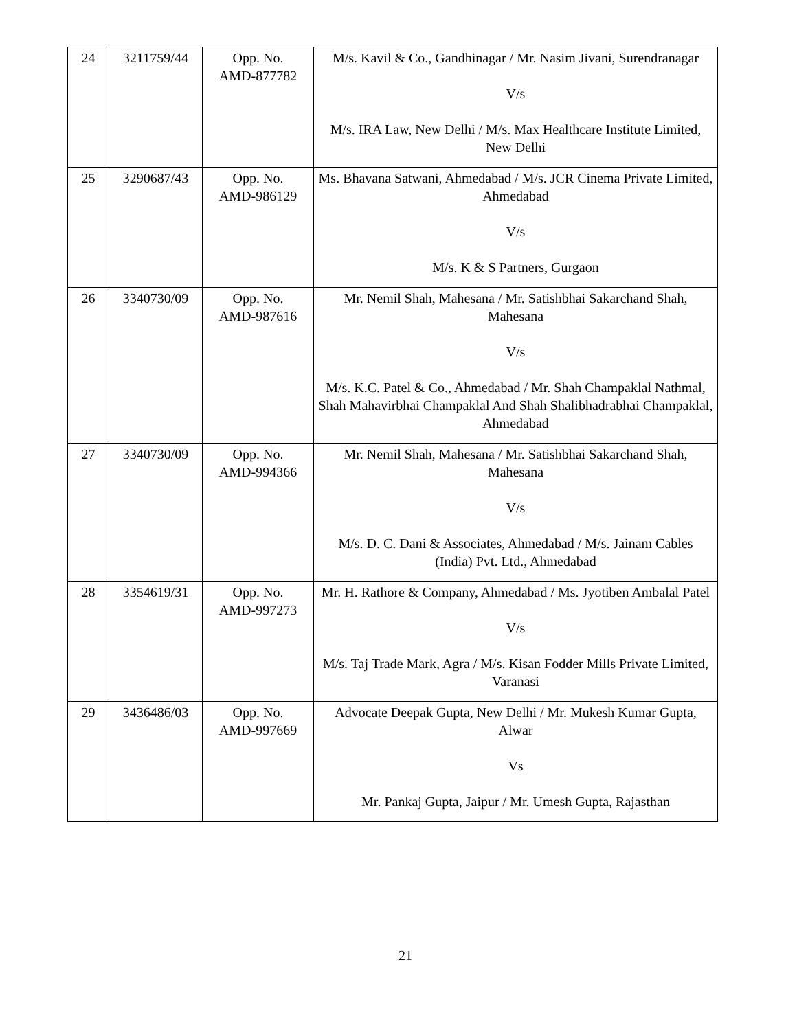| 24 | 3211759/44 | Opp. No. AMD-877782 | M/s. Kavil & Co., Gandhinagar / Mr. Nasim Jivani, Surendranagar V/s M/s. IRA Law, New Delhi / M/s. Max Healthcare Institute Limited, New Delhi |
| 25 | 3290687/43 | Opp. No. AMD-986129 | Ms. Bhavana Satwani, Ahmedabad / M/s. JCR Cinema Private Limited, Ahmedabad V/s M/s. K & S Partners, Gurgaon |
| 26 | 3340730/09 | Opp. No. AMD-987616 | Mr. Nemil Shah, Mahesana / Mr. Satishbhai Sakarchand Shah, Mahesana V/s M/s. K.C. Patel & Co., Ahmedabad / Mr. Shah Champaklal Nathmal, Shah Mahavirbhai Champaklal And Shah Shalibhadrabhai Champaklal, Ahmedabad |
| 27 | 3340730/09 | Opp. No. AMD-994366 | Mr. Nemil Shah, Mahesana / Mr. Satishbhai Sakarchand Shah, Mahesana V/s M/s. D. C. Dani & Associates, Ahmedabad / M/s. Jainam Cables (India) Pvt. Ltd., Ahmedabad |
| 28 | 3354619/31 | Opp. No. AMD-997273 | Mr. H. Rathore & Company, Ahmedabad / Ms. Jyotiben Ambalal Patel V/s M/s. Taj Trade Mark, Agra / M/s. Kisan Fodder Mills Private Limited, Varanasi |
| 29 | 3436486/03 | Opp. No. AMD-997669 | Advocate Deepak Gupta, New Delhi / Mr. Mukesh Kumar Gupta, Alwar Vs Mr. Pankaj Gupta, Jaipur / Mr. Umesh Gupta, Rajasthan |
21